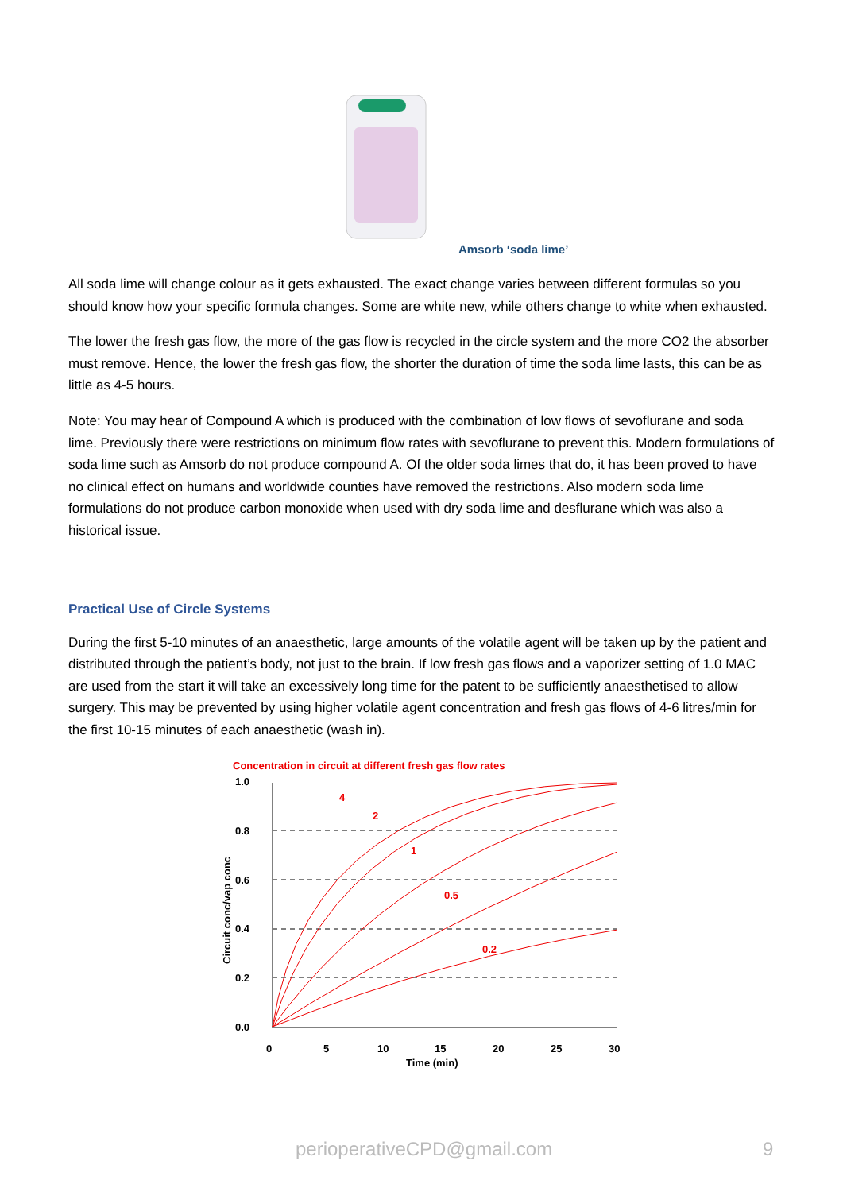Amsorb ‘soda lime’
All soda lime will change colour as it gets exhausted. The exact change varies between different formulas so you should know how your specific formula changes. Some are white new, while others change to white when exhausted.
The lower the fresh gas flow, the more of the gas flow is recycled in the circle system and the more CO2 the absorber must remove. Hence, the lower the fresh gas flow, the shorter the duration of time the soda lime lasts, this can be as little as 4-5 hours.
Note: You may hear of Compound A which is produced with the combination of low flows of sevoflurane and soda lime. Previously there were restrictions on minimum flow rates with sevoflurane to prevent this. Modern formulations of soda lime such as Amsorb do not produce compound A. Of the older soda limes that do, it has been proved to have no clinical effect on humans and worldwide counties have removed the restrictions. Also modern soda lime formulations do not produce carbon monoxide when used with dry soda lime and desflurane which was also a historical issue.
Practical Use of Circle Systems
During the first 5-10 minutes of an anaesthetic, large amounts of the volatile agent will be taken up by the patient and distributed through the patient’s body, not just to the brain. If low fresh gas flows and a vaporizer setting of 1.0 MAC are used from the start it will take an excessively long time for the patent to be sufficiently anaesthetised to allow surgery. This may be prevented by using higher volatile agent concentration and fresh gas flows of 4-6 litres/min for the first 10-15 minutes of each anaesthetic (wash in).
Concentration in circuit at different fresh gas flow rates
4
2
1
0.5
0.2
1.0
0.8
0.6
0.4
0.2
0.0
0
5
10
15
20
25
30
Time (min)
Circuit conc/vap conc
perioperativeCPD@gmail.com 9